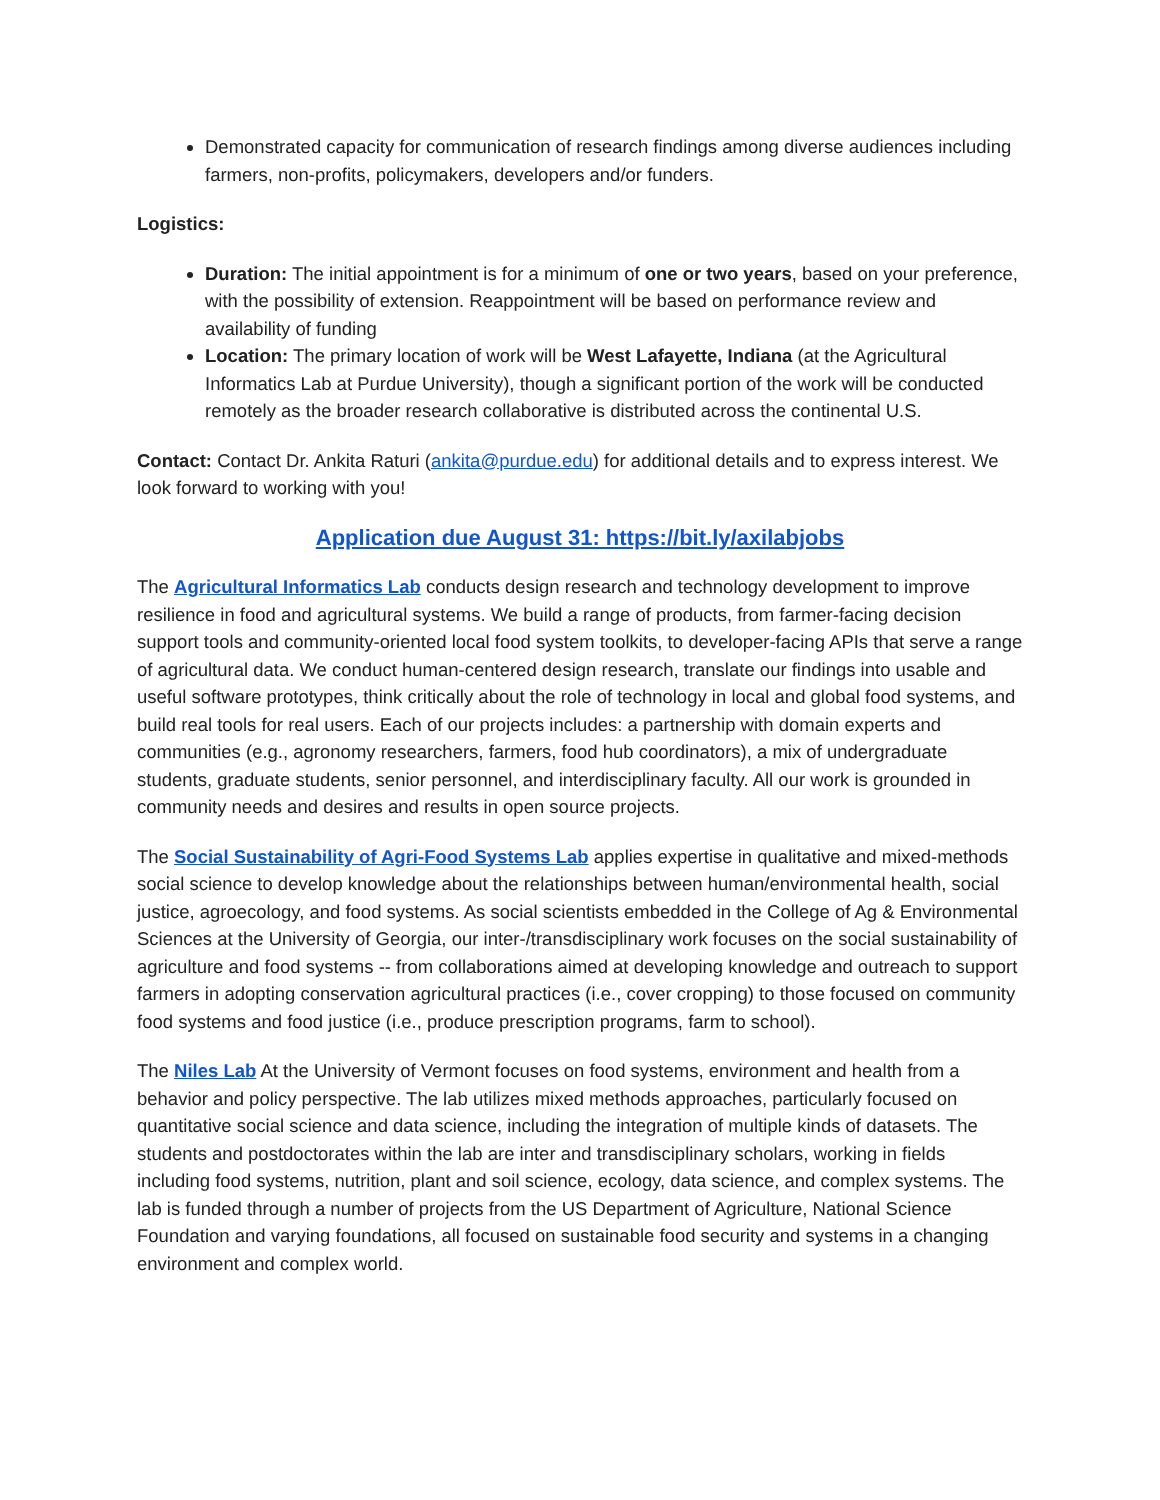Demonstrated capacity for communication of research findings among diverse audiences including farmers, non-profits, policymakers, developers and/or funders.
Logistics:
Duration: The initial appointment is for a minimum of one or two years, based on your preference, with the possibility of extension. Reappointment will be based on performance review and availability of funding
Location: The primary location of work will be West Lafayette, Indiana (at the Agricultural Informatics Lab at Purdue University), though a significant portion of the work will be conducted remotely as the broader research collaborative is distributed across the continental U.S.
Contact: Contact Dr. Ankita Raturi (ankita@purdue.edu) for additional details and to express interest. We look forward to working with you!
Application due August 31: https://bit.ly/axilabjobs
The Agricultural Informatics Lab conducts design research and technology development to improve resilience in food and agricultural systems. We build a range of products, from farmer-facing decision support tools and community-oriented local food system toolkits, to developer-facing APIs that serve a range of agricultural data. We conduct human-centered design research, translate our findings into usable and useful software prototypes, think critically about the role of technology in local and global food systems, and build real tools for real users. Each of our projects includes: a partnership with domain experts and communities (e.g., agronomy researchers, farmers, food hub coordinators), a mix of undergraduate students, graduate students, senior personnel, and interdisciplinary faculty. All our work is grounded in community needs and desires and results in open source projects.
The Social Sustainability of Agri-Food Systems Lab applies expertise in qualitative and mixed-methods social science to develop knowledge about the relationships between human/environmental health, social justice, agroecology, and food systems. As social scientists embedded in the College of Ag & Environmental Sciences at the University of Georgia, our inter-/transdisciplinary work focuses on the social sustainability of agriculture and food systems -- from collaborations aimed at developing knowledge and outreach to support farmers in adopting conservation agricultural practices (i.e., cover cropping) to those focused on community food systems and food justice (i.e., produce prescription programs, farm to school).
The Niles Lab At the University of Vermont focuses on food systems, environment and health from a behavior and policy perspective. The lab utilizes mixed methods approaches, particularly focused on quantitative social science and data science, including the integration of multiple kinds of datasets. The students and postdoctorates within the lab are inter and transdisciplinary scholars, working in fields including food systems, nutrition, plant and soil science, ecology, data science, and complex systems. The lab is funded through a number of projects from the US Department of Agriculture, National Science Foundation and varying foundations, all focused on sustainable food security and systems in a changing environment and complex world.